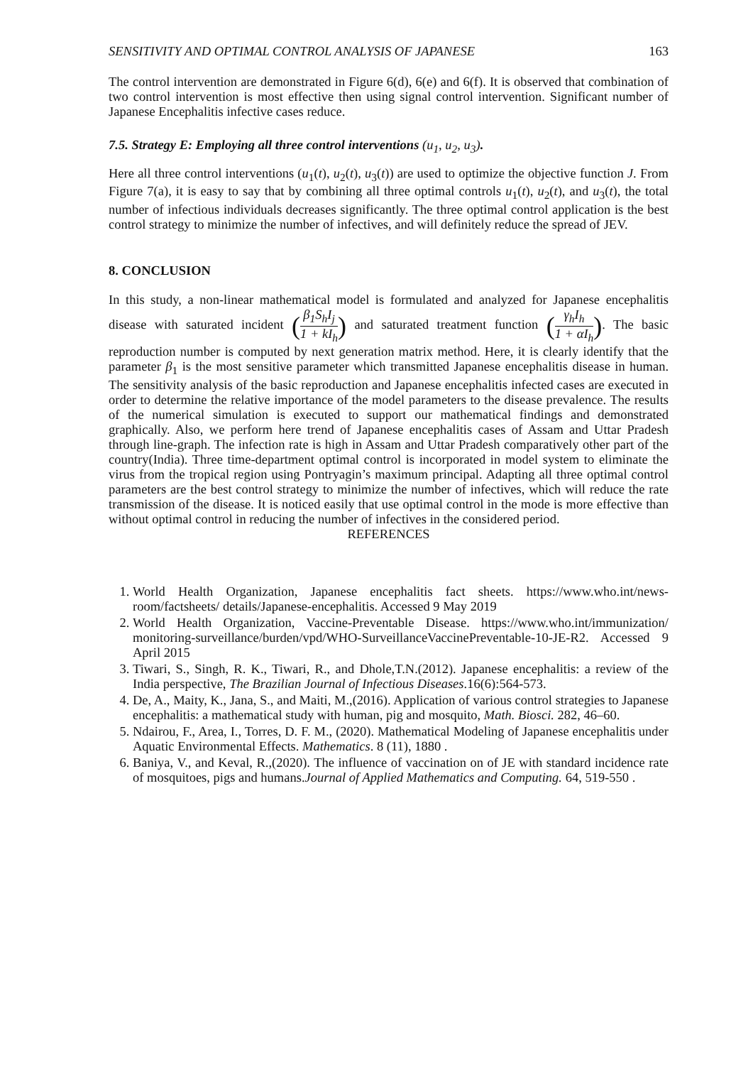SENSITIVITY AND OPTIMAL CONTROL ANALYSIS OF JAPANESE 163
The control intervention are demonstrated in Figure 6(d), 6(e) and 6(f). It is observed that combination of two control intervention is most effective then using signal control intervention. Significant number of Japanese Encephalitis infective cases reduce.
7.5. Strategy E: Employing all three control interventions (u<sub>1</sub>, u<sub>2</sub>, u<sub>3</sub>).
Here all three control interventions (u<sub>1</sub>(t), u<sub>2</sub>(t), u<sub>3</sub>(t)) are used to optimize the objective function J. From Figure 7(a), it is easy to say that by combining all three optimal controls u<sub>1</sub>(t), u<sub>2</sub>(t), and u<sub>3</sub>(t), the total number of infectious individuals decreases significantly. The three optimal control application is the best control strategy to minimize the number of infectives, and will definitely reduce the spread of JEV.
8. CONCLUSION
In this study, a non-linear mathematical model is formulated and analyzed for Japanese encephalitis disease with saturated incident (β<sub>1</sub>S<sub>h</sub>I<sub>j</sub> 1 + kI<sub>h</sub>) and saturated treatment function (γ<sub>h</sub>I<sub>h</sub> 1 + αI<sub>h</sub>). The basic reproduction number is computed by next generation matrix method. Here, it is clearly identify that the parameter β<sub>1</sub> is the most sensitive parameter which transmitted Japanese encephalitis disease in human. The sensitivity analysis of the basic reproduction and Japanese encephalitis infected cases are executed in order to determine the relative importance of the model parameters to the disease prevalence. The results of the numerical simulation is executed to support our mathematical findings and demonstrated graphically. Also, we perform here trend of Japanese encephalitis cases of Assam and Uttar Pradesh through line-graph. The infection rate is high in Assam and Uttar Pradesh comparatively other part of the country(India). Three time-department optimal control is incorporated in model system to eliminate the virus from the tropical region using Pontryagin’s maximum principal. Adapting all three optimal control parameters are the best control strategy to minimize the number of infectives, which will reduce the rate transmission of the disease. It is noticed easily that use optimal control in the mode is more effective than without optimal control in reducing the number of infectives in the considered period.
REFERENCES
1. World Health Organization, Japanese encephalitis fact sheets. https://www.who.int/news-room/factsheets/ details/Japanese-encephalitis. Accessed 9 May 2019
2. World Health Organization, Vaccine-Preventable Disease. https://www.who.int/immunization/ monitoring-surveillance/burden/vpd/WHO-SurveillanceVaccinePreventable-10-JE-R2. Accessed 9 April 2015
3. Tiwari, S., Singh, R. K., Tiwari, R., and Dhole,T.N.(2012). Japanese encephalitis: a review of the India perspective, The Brazilian Journal of Infectious Diseases.16(6):564-573.
4. De, A., Maity, K., Jana, S., and Maiti, M.,(2016). Application of various control strategies to Japanese encephalitis: a mathematical study with human, pig and mosquito, Math. Biosci. 282, 46–60.
5. Ndairou, F., Area, I., Torres, D. F. M., (2020). Mathematical Modeling of Japanese encephalitis under Aquatic Environmental Effects. Mathematics. 8 (11), 1880 .
6. Baniya, V., and Keval, R.,(2020). The influence of vaccination on of JE with standard incidence rate of mosquitoes, pigs and humans.Journal of Applied Mathematics and Computing. 64, 519-550 .